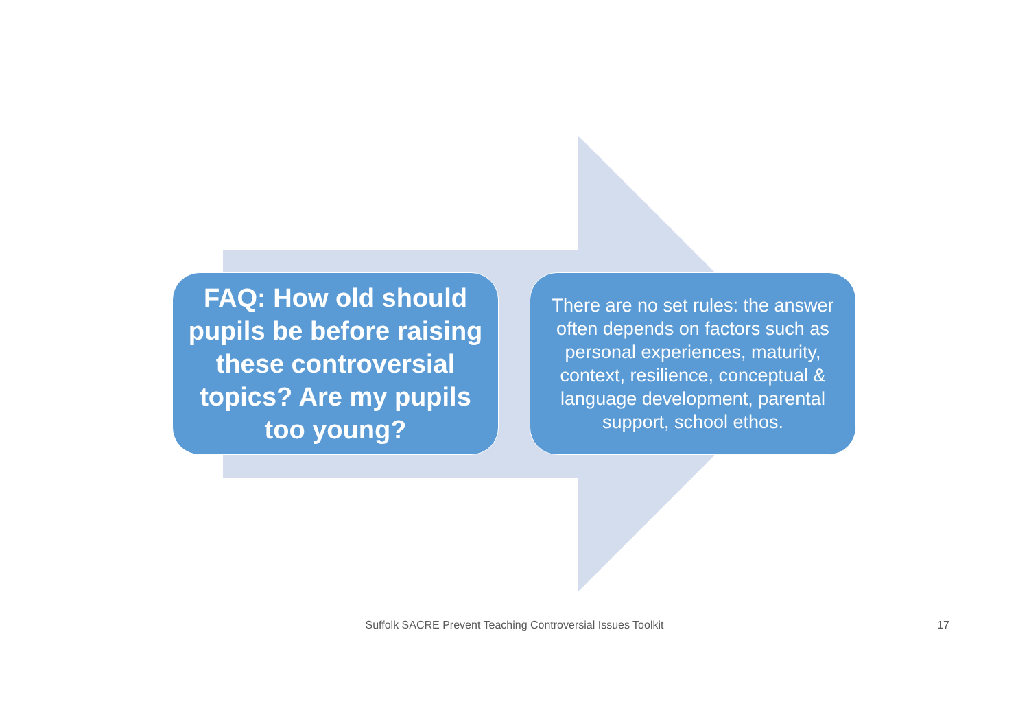FAQ: How old should pupils be before raising these controversial topics? Are my pupils too young?
There are no set rules: the answer often depends on factors such as personal experiences, maturity, context, resilience, conceptual & language development, parental support, school ethos.
Suffolk SACRE Prevent Teaching Controversial Issues Toolkit 17